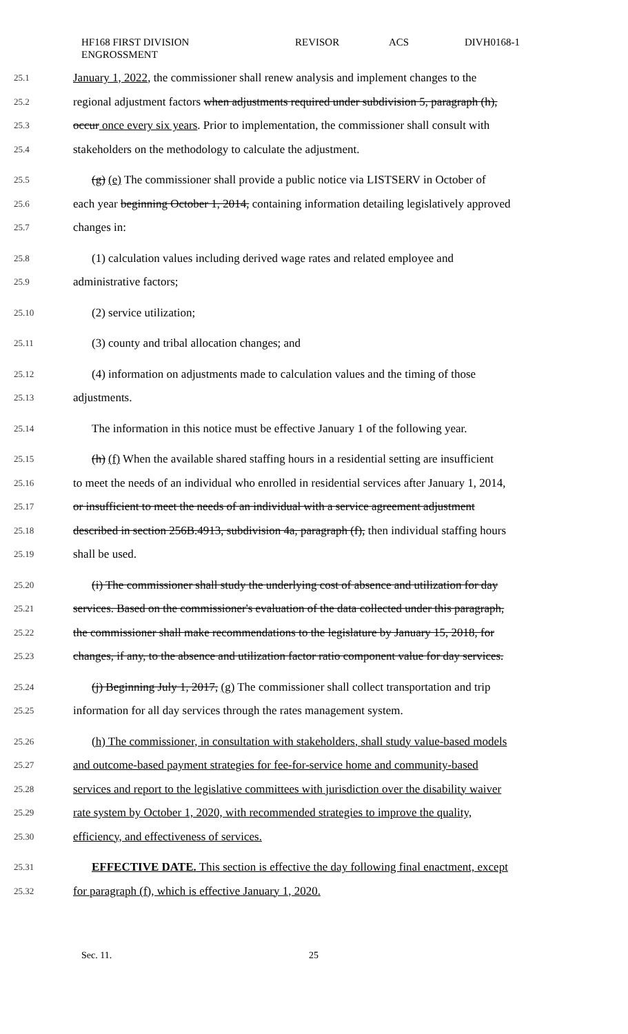HF168 FIRST DIVISION
ENGROSSMENT
REVISOR ACS DIVH0168-1
25.1 January 1, 2022, the commissioner shall renew analysis and implement changes to the
25.2 regional adjustment factors when adjustments required under subdivision 5, paragraph (h),
25.3 occur once every six years. Prior to implementation, the commissioner shall consult with
25.4 stakeholders on the methodology to calculate the adjustment.
25.5 (g) (e) The commissioner shall provide a public notice via LISTSERV in October of
25.6 each year beginning October 1, 2014, containing information detailing legislatively approved
25.7 changes in:
25.8 (1) calculation values including derived wage rates and related employee and
25.9 administrative factors;
25.10 (2) service utilization;
25.11 (3) county and tribal allocation changes; and
25.12 (4) information on adjustments made to calculation values and the timing of those
25.13 adjustments.
25.14 The information in this notice must be effective January 1 of the following year.
25.15 (h) (f) When the available shared staffing hours in a residential setting are insufficient
25.16 to meet the needs of an individual who enrolled in residential services after January 1, 2014,
25.17 or insufficient to meet the needs of an individual with a service agreement adjustment
25.18 described in section 256B.4913, subdivision 4a, paragraph (f), then individual staffing hours
25.19 shall be used.
25.20 (i) The commissioner shall study the underlying cost of absence and utilization for day
25.21 services. Based on the commissioner's evaluation of the data collected under this paragraph,
25.22 the commissioner shall make recommendations to the legislature by January 15, 2018, for
25.23 changes, if any, to the absence and utilization factor ratio component value for day services.
25.24 (j) Beginning July 1, 2017, (g) The commissioner shall collect transportation and trip
25.25 information for all day services through the rates management system.
25.26 (h) The commissioner, in consultation with stakeholders, shall study value-based models
25.27 and outcome-based payment strategies for fee-for-service home and community-based
25.28 services and report to the legislative committees with jurisdiction over the disability waiver
25.29 rate system by October 1, 2020, with recommended strategies to improve the quality,
25.30 efficiency, and effectiveness of services.
25.31 EFFECTIVE DATE. This section is effective the day following final enactment, except
25.32 for paragraph (f), which is effective January 1, 2020.
Sec. 11. 25